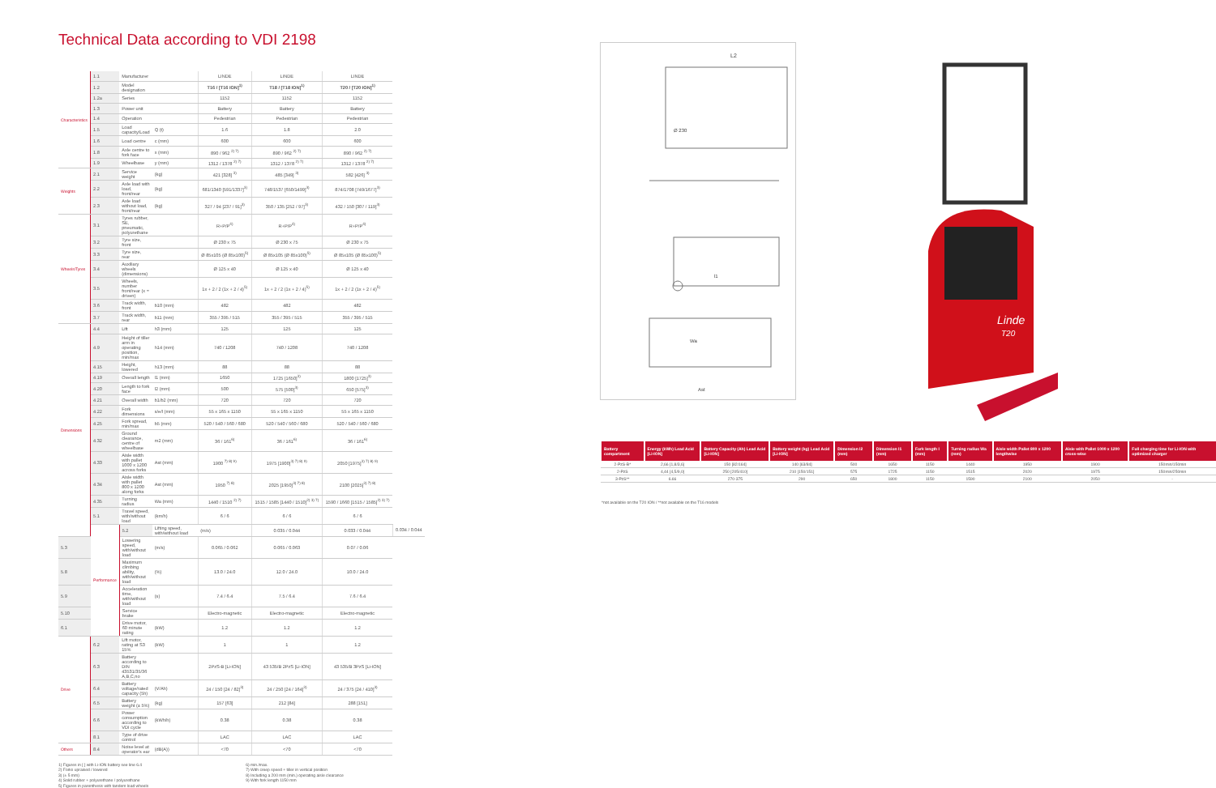Technical Data according to VDI 2198
| Characteristics | 1.1 | Manufacturer | | LINDE | LINDE | LINDE | |
| | 1.2 | Model designation | | T16 / [T16 ION]<sup>1)</sup> | T18 / [T18 ION]<sup>1)</sup> | T20 / [T20 ION]<sup>1)</sup> | |
| | 1.2a | Series | | 1152 | 1152 | 1152 | |
| | 1.3 | Power unit | | Battery | Battery | Battery | |
| | 1.4 | Operation | | Pedestrian | Pedestrian | Pedestrian | |
| | 1.5 | Load capacity/Load | Q (t) | 1.6 | 1.8 | 2.0 | |
| | 1.6 | Load centre | c (mm) | 600 | 600 | 600 | |
| | 1.8 | Axle centre to fork face | x (mm) | 890 / 962 <sup>2) 7)</sup> | 890 / 962 <sup>2) 7)</sup> | 890 / 962 <sup>2) 7)</sup> | |
| | 1.9 | Wheelbase | y (mm) | 1312 / 1378 <sup>2) 7)</sup> | 1312 / 1378 <sup>2) 7)</sup> | 1312 / 1378 <sup>2) 7)</sup> | |
| Weights | 2.1 | Service weight | (kg) | 421 [328] <sup>3)</sup> | 485 [349] <sup>3)</sup> | 582 [426] <sup>3)</sup> | |
| | 2.2 | Axle load with load, front/rear | (kg) | 681/1340 [591/1337]<sup>3)</sup> | 748/1537 [650/1499]<sup>3)</sup> | 874/1708 [749/1677]<sup>3)</sup> | |
| | 2.3 | Axle load without load, front/rear | (kg) | 327 / 94 [237 / 91]<sup>3)</sup> | 350 / 135 [252 / 97]<sup>3)</sup> | 432 / 150 [307 / 119]<sup>3)</sup> | |
| Wheels/Tyres | 3.1 | Tyres rubber, SE, pneumatic, polyurethane | | R+P/P<sup>4)</sup> | R+P/P<sup>4)</sup> | R+P/P<sup>4)</sup> | |
| | 3.2 | Tyre size, front | | Ø 230 x 75 | Ø 230 x 75 | Ø 230 x 75 | |
| | 3.3 | Tyre size, rear | | Ø 85x105 (Ø 85x100)<sup>5)</sup> | Ø 85x105 (Ø 85x100)<sup>5)</sup> | Ø 85x105 (Ø 85x100)<sup>5)</sup> | |
| | 3.4 | Auxiliary wheels (dimensions) | | Ø 125 x 40 | Ø 125 x 40 | Ø 125 x 40 | |
| | 3.5 | Wheels, number front/rear (x = driven) | | 1x + 2 / 2 (1x + 2 / 4)<sup>5)</sup> | 1x + 2 / 2 (1x + 2 / 4)<sup>5)</sup> | 1x + 2 / 2 (1x + 2 / 4)<sup>5)</sup> | |
| | 3.6 | Track width, front | b10 (mm) | 482 | 482 | 482 | |
| | 3.7 | Track width, rear | b11 (mm) | 355 / 395 / 515 | 355 / 395 / 515 | 355 / 395 / 515 | |
| Dimensions | 4.4 | Lift | h3 (mm) | 125 | 125 | 125 | |
| | 4.9 | Height of tiller arm in operating position, min/max | h14 (mm) | 740 / 1208 | 740 / 1208 | 740 / 1208 | |
| | 4.15 | Height, lowered | h13 (mm) | 88 | 88 | 88 | |
| | 4.19 | Overall length | l1 (mm) | 1650 | 1725 [1650]<sup>3)</sup> | 1800 [1725]<sup>3)</sup> | |
| | 4.20 | Length to fork face | l2 (mm) | 500 | 575 [500]<sup>3)</sup> | 650 [575]<sup>3)</sup> | |
| | 4.21 | Overall width | b1/b2 (mm) | 720 | 720 | 720 | |
| | 4.22 | Fork dimensions | s/e/l (mm) | 55 x 165 x 1150 | 55 x 165 x 1150 | 55 x 165 x 1150 | |
| | 4.25 | Fork spread, min/max | b5 (mm) | 520 / 540 / 560 / 680 | 520 / 540 / 560 / 680 | 520 / 540 / 560 / 680 | |
| | 4.32 | Ground clearance, centre of wheelbase | m2 (mm) | 36 / 161<sup>6)</sup> | 36 / 161<sup>6)</sup> | 36 / 161<sup>6)</sup> | |
| | 4.33 | Aisle width with pallet 1000 x 1200 across forks | Ast (mm) | 1900 <sup>7) 8) 9)</sup> | 1975 [1900]<sup>3) 7) 8) 9)</sup> | 2050 [1975]<sup>3) 7) 8) 9)</sup> | |
| | 4.34 | Aisle width with pallet 800 x 1200 along forks | Ast (mm) | 1950 <sup>7) 8)</sup> | 2025 [1950]<sup>3) 7) 8)</sup> | 2100 [2025]<sup>3) 7) 8)</sup> | |
| | 4.35 | Turning radius | Wa (mm) | 1440 / 1510 <sup>2) 7)</sup> | 1515 / 1585 [1440 / 1510]<sup>2) 3) 7)</sup> | 1590 / 1660 [1515 / 1585]<sup>2) 3) 7)</sup> | |
| | 5.1 | Travel speed, with/without load | (km/h) | 6 / 6 | 6 / 6 | 6 / 6 | |
| | Performance | 5.2 | Lifting speed, with/without load | (m/s) | 0.035 / 0.044 | 0.033 / 0.044 | 0.034 / 0.044 |
| 5.3 | | Lowering speed, with/without load | (m/s) | 0.065 / 0.062 | 0.065 / 0.063 | 0.07 / 0.06 | |
| 5.8 | | Maximum climbing ability, with/without load | (%) | 13.0 / 24.0 | 12.0 / 24.0 | 10.0 / 24.0 | |
| 5.9 | | Acceleration time, with/without load | (s) | 7.4 / 6.4 | 7.5 / 6.4 | 7.6 / 6.4 | |
| 5.10 | | Service brake | | Electro-magnetic | Electro-magnetic | Electro-magnetic | |
| 6.1 | | Drive motor, 60 minute rating | (kW) | 1.2 | 1.2 | 1.2 | |
| Drive | 6.2 | Lift motor, rating at S3 15% | (kW) | 1 | 1 | 1.2 | |
| | 6.3 | Battery according to DIN 43531/35/36 A,B,C,no | | 2PzS-B [Li-ION] | 43 535/B 2PzS [Li-ION] | 43 535/B 3PzS [Li-ION] | |
| | 6.4 | Battery voltage/rated capacity (5h) | (V/Ah) | 24 / 150 [24 / 82]<sup>3)</sup> | 24 / 250 [24 / 164]<sup>3)</sup> | 24 / 375 [24 / 410]<sup>3)</sup> | |
| | 6.5 | Battery weight (± 5%) | (kg) | 157 [63] | 212 [84] | 288 [151] | |
| | 6.6 | Power consumption according to VDI cycle | (kWh/h) | 0.38 | 0.38 | 0.38 | |
| | 8.1 | Type of drive control | | LAC | LAC | LAC | |
| Others | 8.4 | Noise level at operator's ear | (dB(A)) | <70 | <70 | <70 | |
1) Figures in [ ] with Li-ION battery see line 6.4
2) Forks upraised / lowered
3) (± 5 mm)
4) Solid rubber + polyurethane / polyurethane
5) Figures in parenthesis with tandem load wheels
6) min./max.
7) With creep speed + tiller in vertical position
8) Including a 200 mm (min.) operating aisle clearance
9) With fork length 1150 mm
L2
Ø 230
l1
Ast
Wa
Linde
T20
| Battery compartment | Energy (kWh) Lead Acid [Li-ION] | Battery Capacity (Ah) Lead Acid [Li-ION] | Battery weight (kg) Lead Acid [Li-ION] | Dimension l2 (mm) | Dimension l1 (mm) | Fork length l (mm) | Turning radius Wa (mm) | Aisle width Pallet 800 x 1200 lengthwise | Aisle with Pallet 1000 x 1200 cross-wise | Full charging time for Li-ION with optimized charger |
| --- | --- | --- | --- | --- | --- | --- | --- | --- | --- | --- |
| 2-PzS-B* | 2,66 [1,8/3,6] | 150 [82/164] | 140 [63/84] | 500 | 1650 | 1150 | 1440 | 1950 | 1900 | 150min/150min |
| 2-PzS | 4,44 [4,5/9,0] | 250 [205/410] | 210 [150/151] | 575 | 1725 | 1150 | 1515 | 2020 | 1975 | 150min/250min |
| 3-PzS** | 6.66 | 270-375 | 290 | 650 | 1800 | 1150 | 1590 | 2100 | 2050 | - |
*not available on the T20 ION / **not available on the T16 models